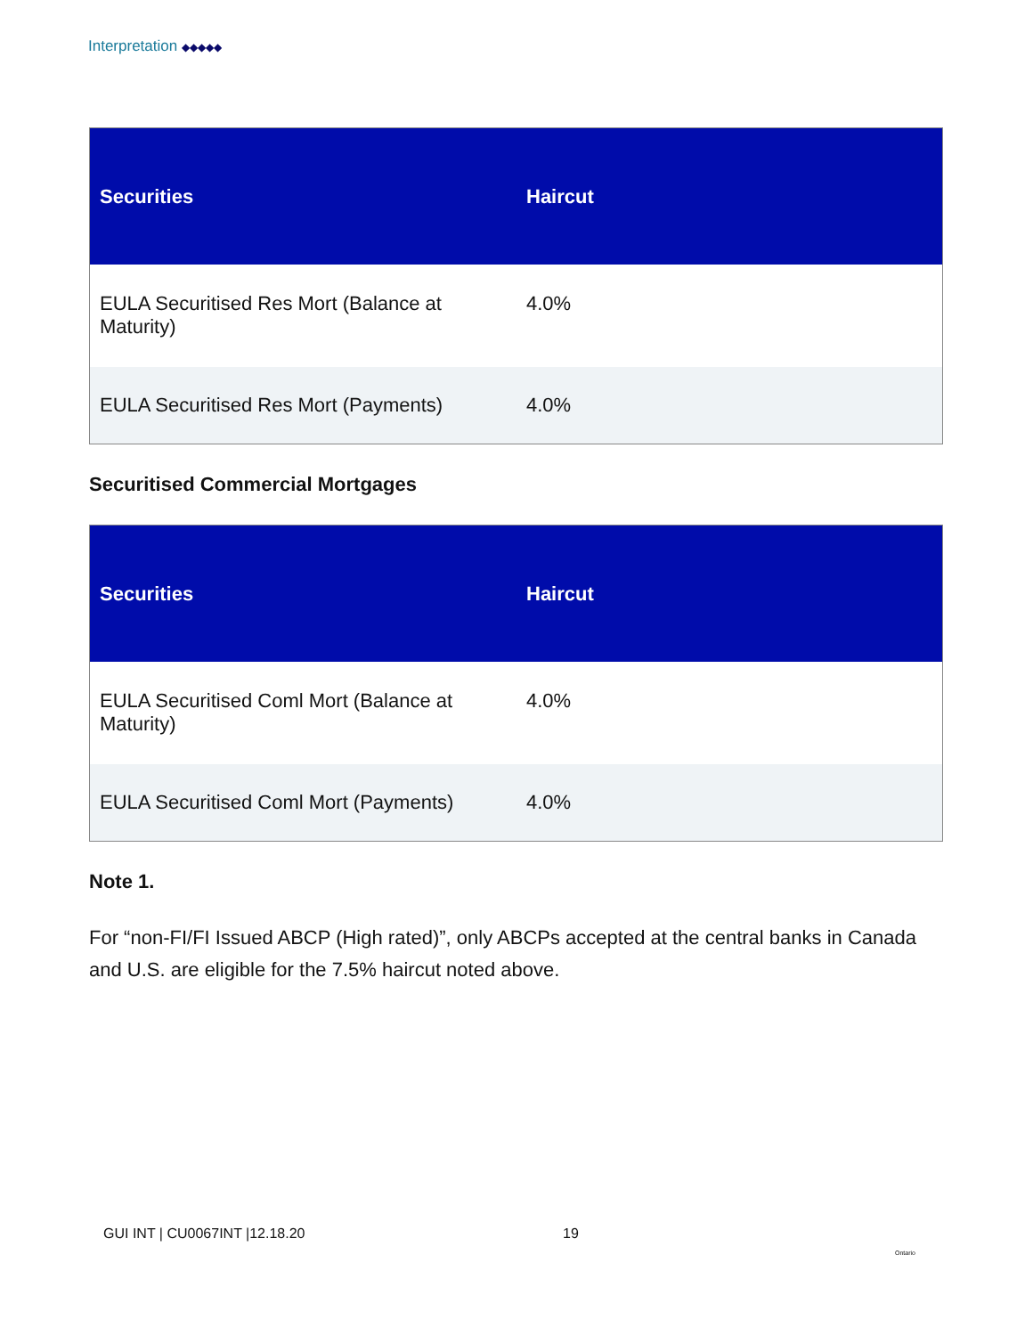Interpretation ◆◆◆◆◆
| Securities | Haircut |
| --- | --- |
| EULA Securitised Res Mort (Balance at Maturity) | 4.0% |
| EULA Securitised Res Mort (Payments) | 4.0% |
Securitised Commercial Mortgages
| Securities | Haircut |
| --- | --- |
| EULA Securitised Coml Mort (Balance at Maturity) | 4.0% |
| EULA Securitised Coml Mort (Payments) | 4.0% |
Note 1.
For “non-FI/FI Issued ABCP (High rated)”, only ABCPs accepted at the central banks in Canada and U.S. are eligible for the 7.5% haircut noted above.
GUI INT | CU0067INT |12.18.20 19
Ontario